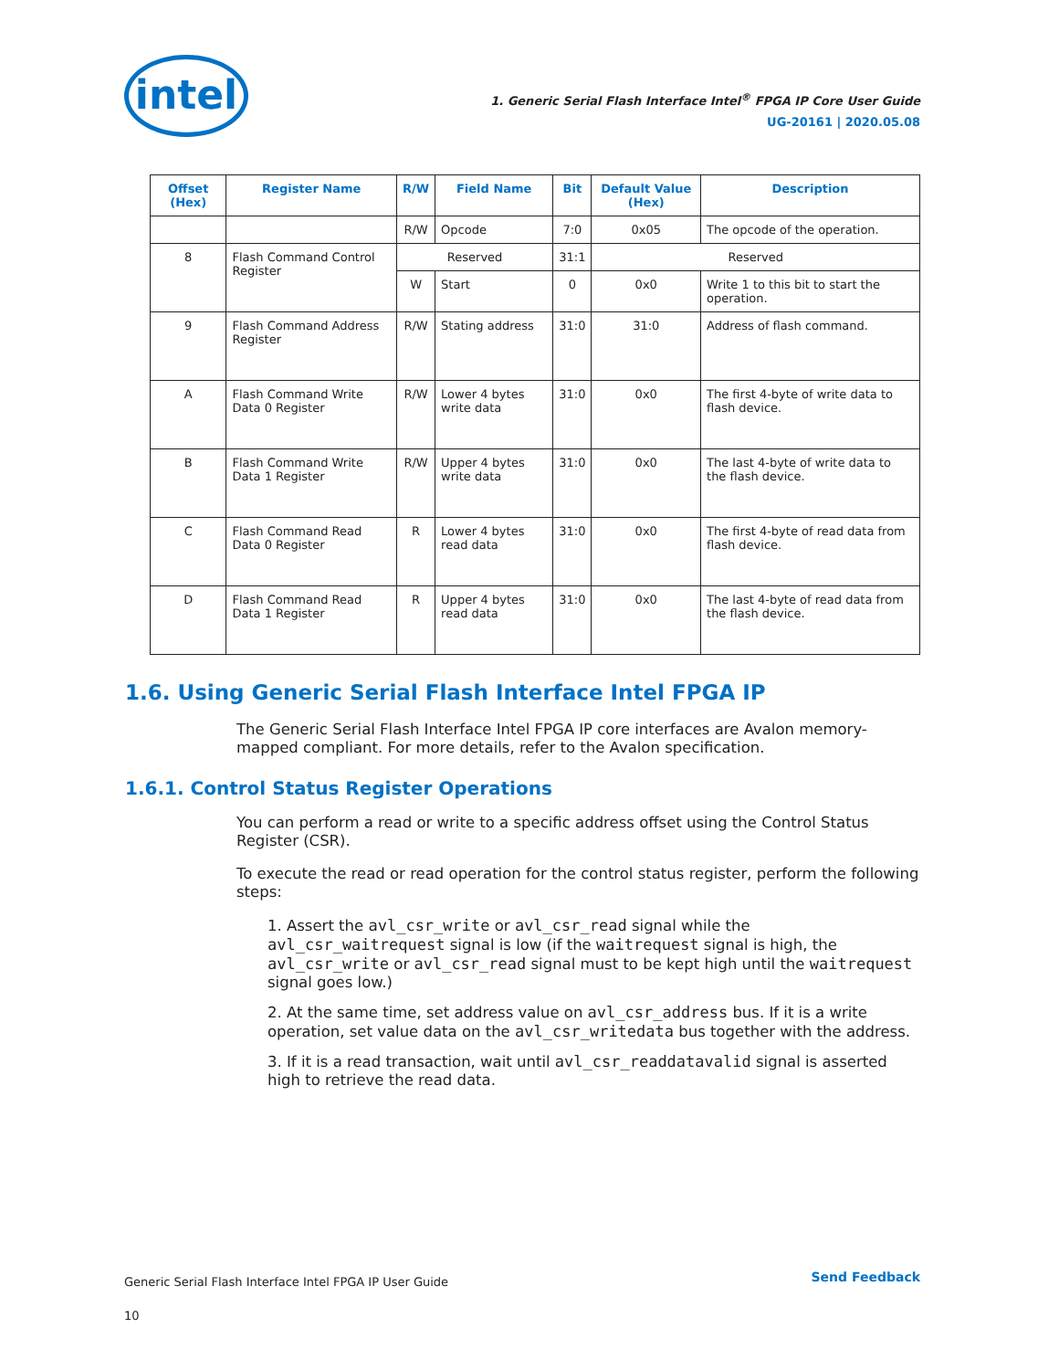intel
1. Generic Serial Flash Interface Intel<sup>®</sup> FPGA IP Core User Guide
UG-20161 | 2020.05.08
| Offset (Hex) | Register Name | R/W | Field Name | Bit | Default Value (Hex) | Description |
| --- | --- | --- | --- | --- | --- | --- |
| | | R/W | Opcode | 7:0 | 0x05 | The opcode of the operation. |
| 8 | Flash Command Control Register | Reserved | | 31:1 | Reserved | |
| | | W | Start | 0 | 0x0 | Write 1 to this bit to start the operation. |
| 9 | Flash Command Address Register | R/W | Stating address | 31:0 | 31:0 | Address of flash command. |
| A | Flash Command Write Data 0 Register | R/W | Lower 4 bytes write data | 31:0 | 0x0 | The first 4-byte of write data to flash device. |
| B | Flash Command Write Data 1 Register | R/W | Upper 4 bytes write data | 31:0 | 0x0 | The last 4-byte of write data to the flash device. |
| C | Flash Command Read Data 0 Register | R | Lower 4 bytes read data | 31:0 | 0x0 | The first 4-byte of read data from flash device. |
| D | Flash Command Read Data 1 Register | R | Upper 4 bytes read data | 31:0 | 0x0 | The last 4-byte of read data from the flash device. |
1.6. Using Generic Serial Flash Interface Intel FPGA IP
The Generic Serial Flash Interface Intel FPGA IP core interfaces are Avalon memory-mapped compliant. For more details, refer to the Avalon specification.
1.6.1. Control Status Register Operations
You can perform a read or write to a specific address offset using the Control Status Register (CSR).
To execute the read or read operation for the control status register, perform the following steps:
1. Assert the avl_csr_write or avl_csr_read signal while the avl_csr_waitrequest signal is low (if the waitrequest signal is high, the avl_csr_write or avl_csr_read signal must to be kept high until the waitrequest signal goes low.)
2. At the same time, set address value on avl_csr_address bus. If it is a write operation, set value data on the avl_csr_writedata bus together with the address.
3. If it is a read transaction, wait until avl_csr_readdatavalid signal is asserted high to retrieve the read data.
Generic Serial Flash Interface Intel FPGA IP User Guide
10
Send Feedback